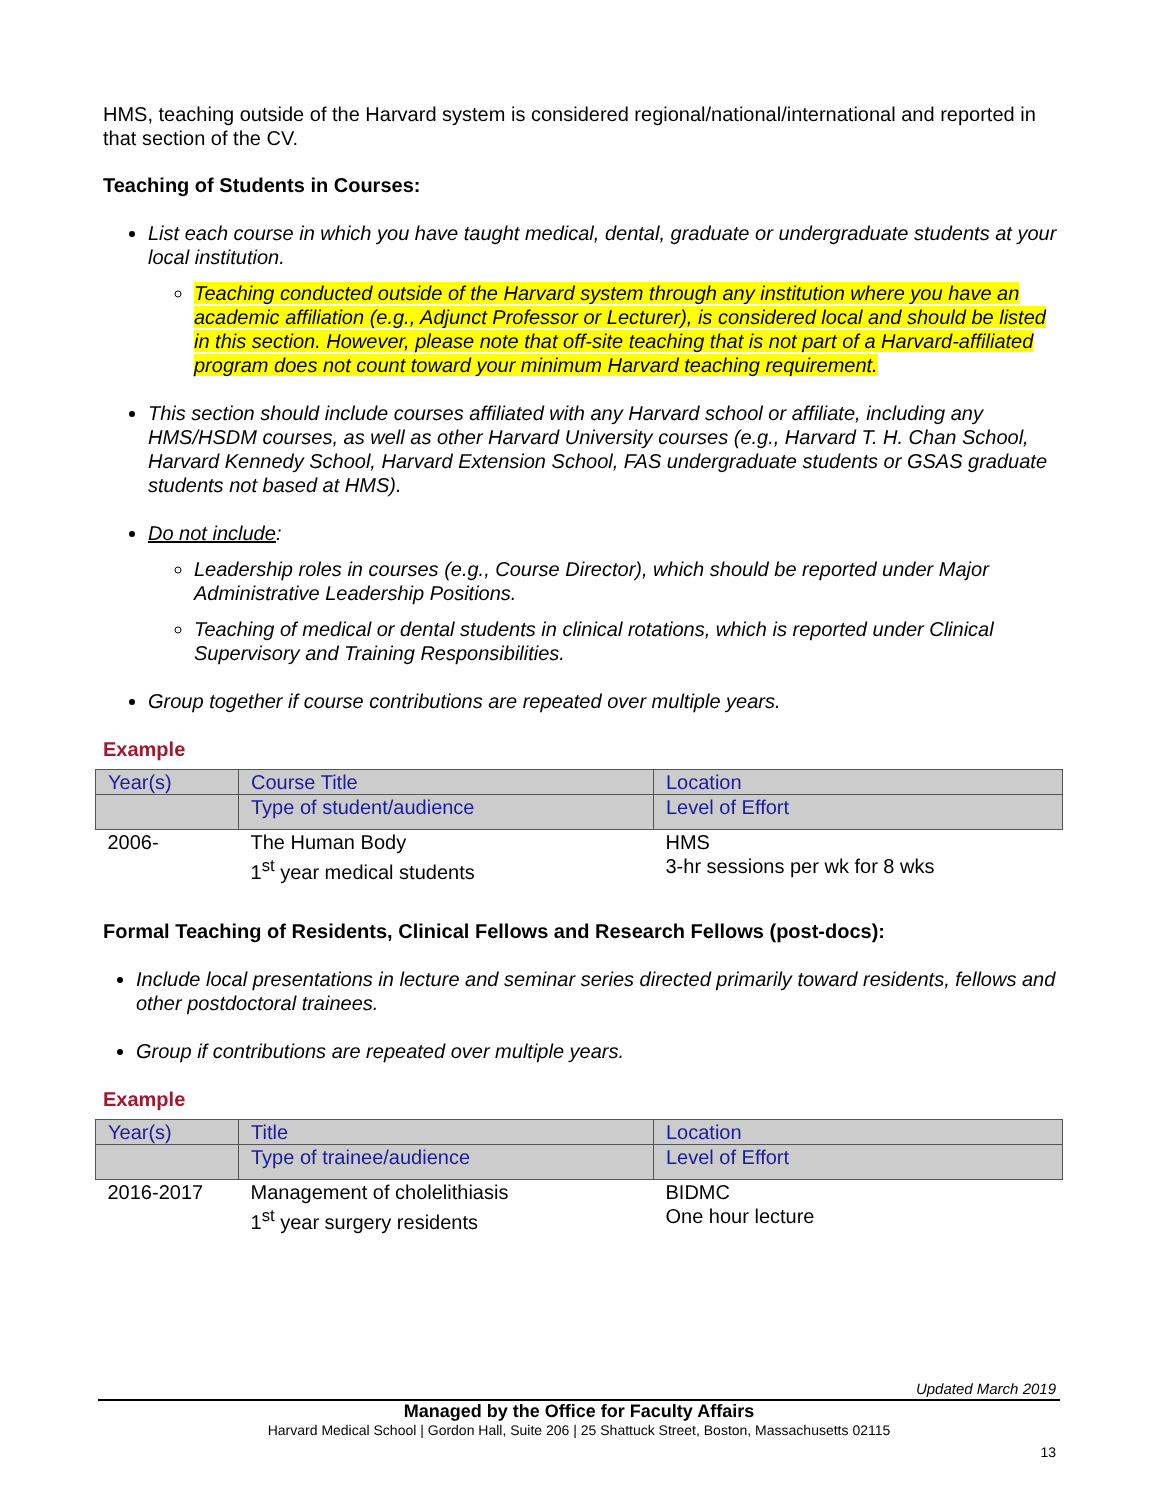HMS, teaching outside of the Harvard system is considered regional/national/international and reported in that section of the CV.
Teaching of Students in Courses:
List each course in which you have taught medical, dental, graduate or undergraduate students at your local institution.
Teaching conducted outside of the Harvard system through any institution where you have an academic affiliation (e.g., Adjunct Professor or Lecturer), is considered local and should be listed in this section. However, please note that off-site teaching that is not part of a Harvard-affiliated program does not count toward your minimum Harvard teaching requirement.
This section should include courses affiliated with any Harvard school or affiliate, including any HMS/HSDM courses, as well as other Harvard University courses (e.g., Harvard T. H. Chan School, Harvard Kennedy School, Harvard Extension School, FAS undergraduate students or GSAS graduate students not based at HMS).
Do not include:
Leadership roles in courses (e.g., Course Director), which should be reported under Major Administrative Leadership Positions.
Teaching of medical or dental students in clinical rotations, which is reported under Clinical Supervisory and Training Responsibilities.
Group together if course contributions are repeated over multiple years.
Example
| Year(s) | Course Title | Location |
| | Type of student/audience | Level of Effort |
| 2006- | The Human Body 1<sup>st</sup> year medical students | HMS 3-hr sessions per wk for 8 wks |
Formal Teaching of Residents, Clinical Fellows and Research Fellows (post-docs):
Include local presentations in lecture and seminar series directed primarily toward residents, fellows and other postdoctoral trainees.
Group if contributions are repeated over multiple years.
Example
| Year(s) | Title | Location |
| | Type of trainee/audience | Level of Effort |
| 2016-2017 | Management of cholelithiasis 1<sup>st</sup> year surgery residents | BIDMC One hour lecture |
Updated March 2019
Managed by the Office for Faculty Affairs
Harvard Medical School | Gordon Hall, Suite 206 | 25 Shattuck Street, Boston, Massachusetts 02115
13